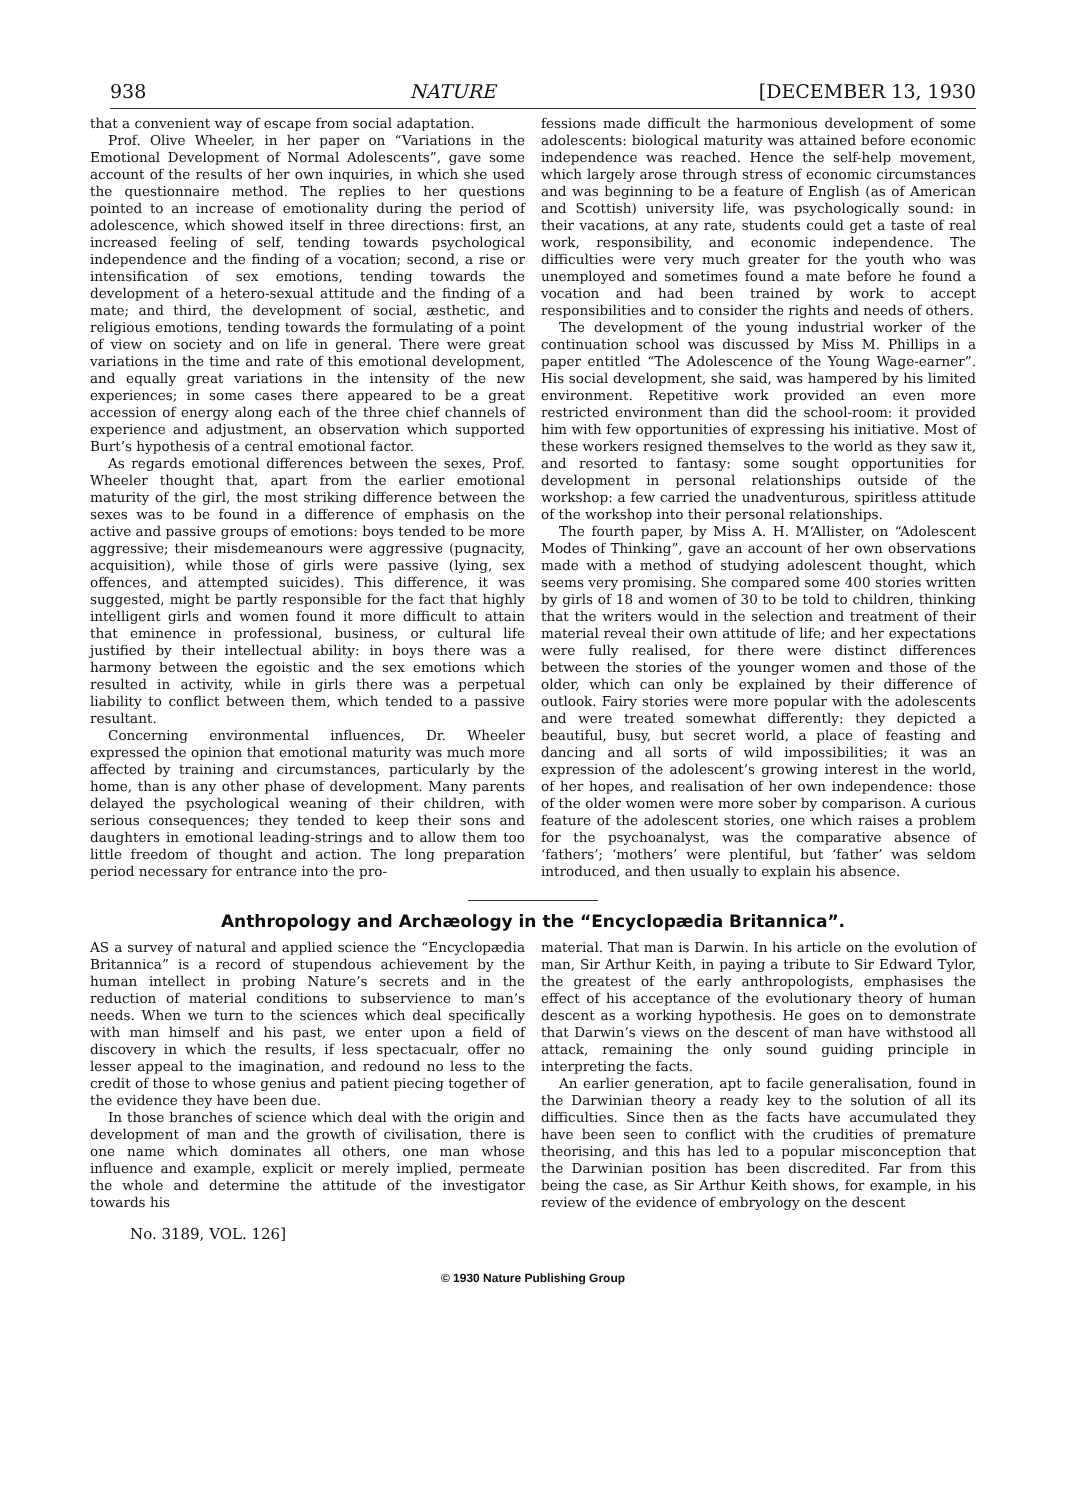938 NATURE [DECEMBER 13, 1930
that a convenient way of escape from social adaptation.
Prof. Olive Wheeler, in her paper on “Variations in the Emotional Development of Normal Adolescents”, gave some account of the results of her own inquiries, in which she used the questionnaire method. The replies to her questions pointed to an increase of emotionality during the period of adolescence, which showed itself in three directions: first, an increased feeling of self, tending towards psychological independence and the finding of a vocation; second, a rise or intensification of sex emotions, tending towards the development of a hetero-sexual attitude and the finding of a mate; and third, the development of social, æsthetic, and religious emotions, tending towards the formulating of a point of view on society and on life in general. There were great variations in the time and rate of this emotional development, and equally great variations in the intensity of the new experiences; in some cases there appeared to be a great accession of energy along each of the three chief channels of experience and adjustment, an observation which supported Burt’s hypothesis of a central emotional factor.
As regards emotional differences between the sexes, Prof. Wheeler thought that, apart from the earlier emotional maturity of the girl, the most striking difference between the sexes was to be found in a difference of emphasis on the active and passive groups of emotions: boys tended to be more aggressive; their misdemeanours were aggressive (pugnacity, acquisition), while those of girls were passive (lying, sex offences, and attempted suicides). This difference, it was suggested, might be partly responsible for the fact that highly intelligent girls and women found it more difficult to attain that eminence in professional, business, or cultural life justified by their intellectual ability: in boys there was a harmony between the egoistic and the sex emotions which resulted in activity, while in girls there was a perpetual liability to conflict between them, which tended to a passive resultant.
Concerning environmental influences, Dr. Wheeler expressed the opinion that emotional maturity was much more affected by training and circumstances, particularly by the home, than is any other phase of development. Many parents delayed the psychological weaning of their children, with serious consequences; they tended to keep their sons and daughters in emotional leading-strings and to allow them too little freedom of thought and action. The long preparation period necessary for entrance into the pro-
fessions made difficult the harmonious development of some adolescents: biological maturity was attained before economic independence was reached. Hence the self-help movement, which largely arose through stress of economic circumstances and was beginning to be a feature of English (as of American and Scottish) university life, was psychologically sound: in their vacations, at any rate, students could get a taste of real work, responsibility, and economic independence. The difficulties were very much greater for the youth who was unemployed and sometimes found a mate before he found a vocation and had been trained by work to accept responsibilities and to consider the rights and needs of others.
The development of the young industrial worker of the continuation school was discussed by Miss M. Phillips in a paper entitled “The Adolescence of the Young Wage-earner”. His social development, she said, was hampered by his limited environment. Repetitive work provided an even more restricted environment than did the school-room: it provided him with few opportunities of expressing his initiative. Most of these workers resigned themselves to the world as they saw it, and resorted to fantasy: some sought opportunities for development in personal relationships outside of the workshop: a few carried the unadventurous, spiritless attitude of the workshop into their personal relationships.
The fourth paper, by Miss A. H. M‘Allister, on “Adolescent Modes of Thinking”, gave an account of her own observations made with a method of studying adolescent thought, which seems very promising. She compared some 400 stories written by girls of 18 and women of 30 to be told to children, thinking that the writers would in the selection and treatment of their material reveal their own attitude of life; and her expectations were fully realised, for there were distinct differences between the stories of the younger women and those of the older, which can only be explained by their difference of outlook. Fairy stories were more popular with the adolescents and were treated somewhat differently: they depicted a beautiful, busy, but secret world, a place of feasting and dancing and all sorts of wild impossibilities; it was an expression of the adolescent’s growing interest in the world, of her hopes, and realisation of her own independence: those of the older women were more sober by comparison. A curious feature of the adolescent stories, one which raises a problem for the psychoanalyst, was the comparative absence of ‘fathers’; ‘mothers’ were plentiful, but ‘father’ was seldom introduced, and then usually to explain his absence.
Anthropology and Archæology in the “Encyclopædia Britannica”.
AS a survey of natural and applied science the “Encyclopædia Britannica” is a record of stupendous achievement by the human intellect in probing Nature’s secrets and in the reduction of material conditions to subservience to man’s needs. When we turn to the sciences which deal specifically with man himself and his past, we enter upon a field of discovery in which the results, if less spectacualr, offer no lesser appeal to the imagination, and redound no less to the credit of those to whose genius and patient piecing together of the evidence they have been due.
In those branches of science which deal with the origin and development of man and the growth of civilisation, there is one name which dominates all others, one man whose influence and example, explicit or merely implied, permeate the whole and determine the attitude of the investigator towards his
material. That man is Darwin. In his article on the evolution of man, Sir Arthur Keith, in paying a tribute to Sir Edward Tylor, the greatest of the early anthropologists, emphasises the effect of his acceptance of the evolutionary theory of human descent as a working hypothesis. He goes on to demonstrate that Darwin’s views on the descent of man have withstood all attack, remaining the only sound guiding principle in interpreting the facts.
An earlier generation, apt to facile generalisation, found in the Darwinian theory a ready key to the solution of all its difficulties. Since then as the facts have accumulated they have been seen to conflict with the crudities of premature theorising, and this has led to a popular misconception that the Darwinian position has been discredited. Far from this being the case, as Sir Arthur Keith shows, for example, in his review of the evidence of embryology on the descent
No. 3189, VOL. 126]
© 1930 Nature Publishing Group